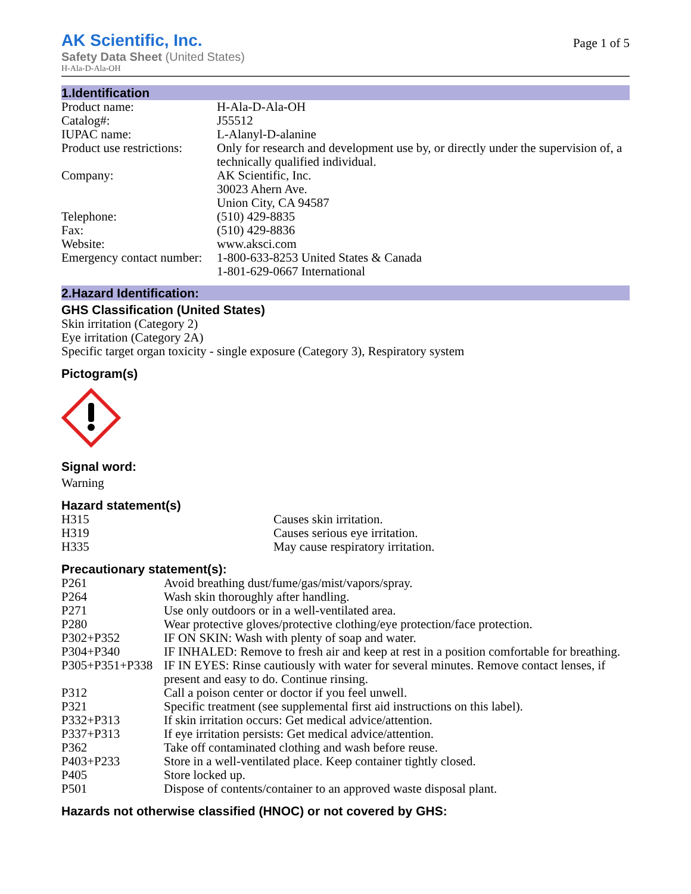AK Scientific, Inc.
Safety Data Sheet (United States)
H-Ala-D-Ala-OH
Page 1 of 5
1.Identification
| Product name: | H-Ala-D-Ala-OH |
| Catalog#: | J55512 |
| IUPAC name: | L-Alanyl-D-alanine |
| Product use restrictions: | Only for research and development use by, or directly under the supervision of, a technically qualified individual. |
| Company: | AK Scientific, Inc. 30023 Ahern Ave. Union City, CA 94587 |
| Telephone: | (510) 429-8835 |
| Fax: | (510) 429-8836 |
| Website: | www.aksci.com |
| Emergency contact number: | 1-800-633-8253 United States & Canada 1-801-629-0667 International |
2.Hazard Identification:
GHS Classification (United States)
Skin irritation (Category 2)
Eye irritation (Category 2A)
Specific target organ toxicity - single exposure (Category 3), Respiratory system
Pictogram(s)
Signal word:
Warning
Hazard statement(s)
| H315 | Causes skin irritation. |
| H319 | Causes serious eye irritation. |
| H335 | May cause respiratory irritation. |
Precautionary statement(s):
| P261 | Avoid breathing dust/fume/gas/mist/vapors/spray. |
| P264 | Wash skin thoroughly after handling. |
| P271 | Use only outdoors or in a well-ventilated area. |
| P280 | Wear protective gloves/protective clothing/eye protection/face protection. |
| P302+P352 | IF ON SKIN: Wash with plenty of soap and water. |
| P304+P340 | IF INHALED: Remove to fresh air and keep at rest in a position comfortable for breathing. |
| P305+P351+P338 | IF IN EYES: Rinse cautiously with water for several minutes. Remove contact lenses, if present and easy to do. Continue rinsing. |
| P312 | Call a poison center or doctor if you feel unwell. |
| P321 | Specific treatment (see supplemental first aid instructions on this label). |
| P332+P313 | If skin irritation occurs: Get medical advice/attention. |
| P337+P313 | If eye irritation persists: Get medical advice/attention. |
| P362 | Take off contaminated clothing and wash before reuse. |
| P403+P233 | Store in a well-ventilated place. Keep container tightly closed. |
| P405 | Store locked up. |
| P501 | Dispose of contents/container to an approved waste disposal plant. |
Hazards not otherwise classified (HNOC) or not covered by GHS: